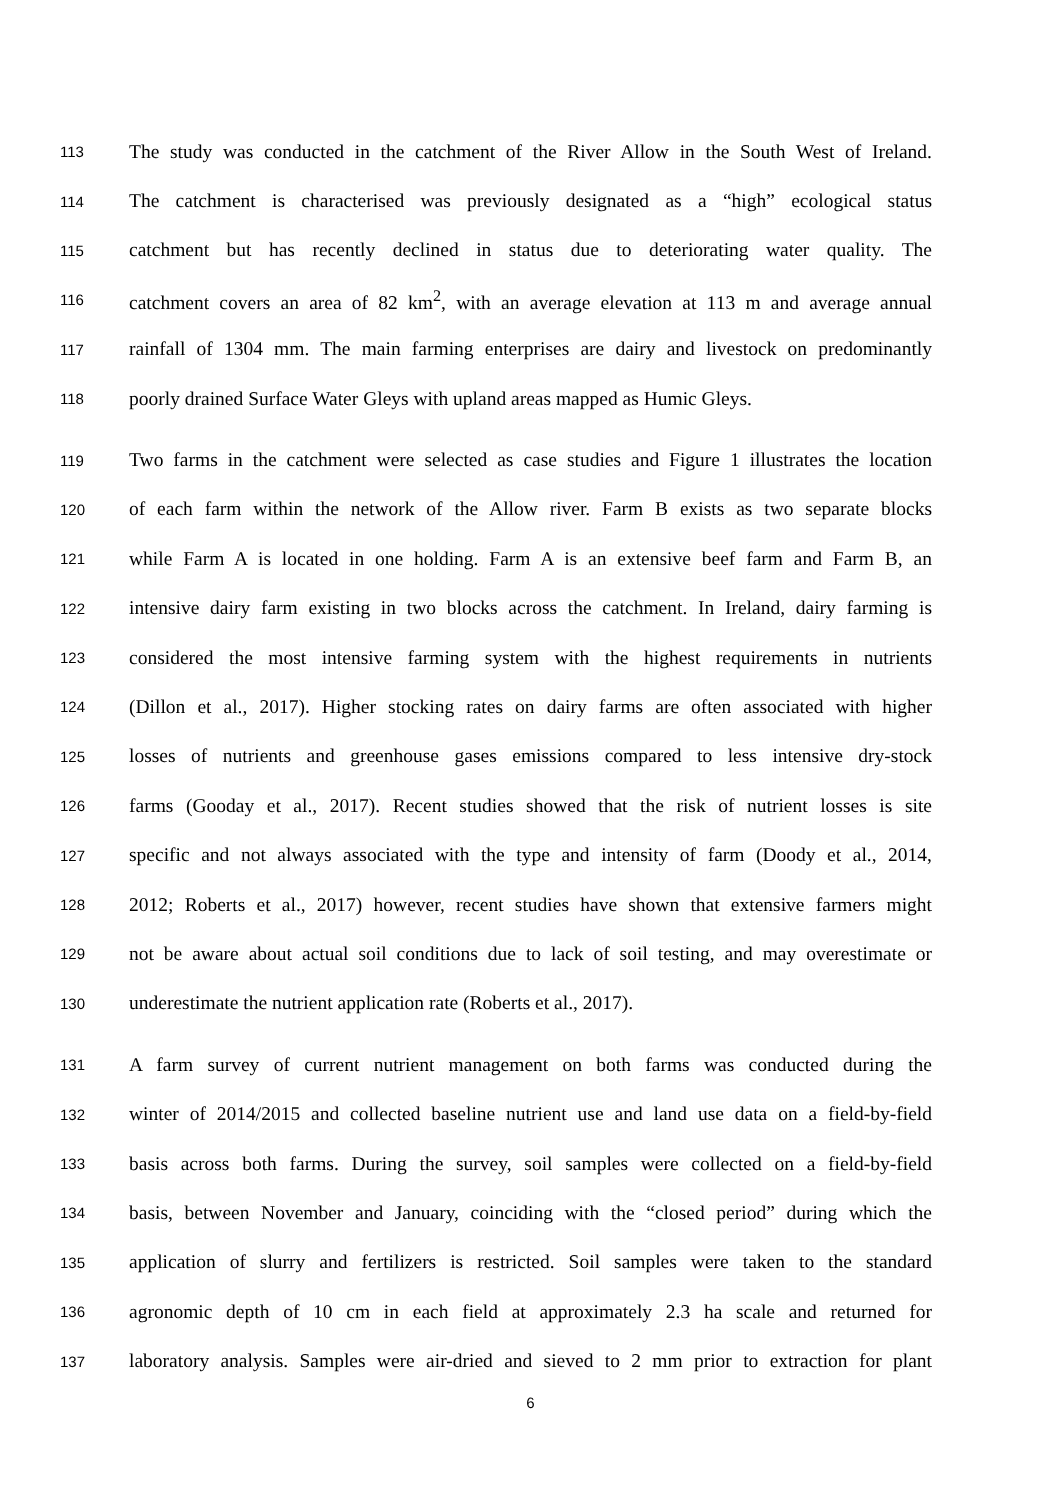113 The study was conducted in the catchment of the River Allow in the South West of Ireland.
114 The catchment is characterised was previously designated as a “high” ecological status
115 catchment but has recently declined in status due to deteriorating water quality. The
116 catchment covers an area of 82 km<sup>2</sup>, with an average elevation at 113 m and average annual
117 rainfall of 1304 mm. The main farming enterprises are dairy and livestock on predominantly
118 poorly drained Surface Water Gleys with upland areas mapped as Humic Gleys.
119 Two farms in the catchment were selected as case studies and Figure 1 illustrates the location
120 of each farm within the network of the Allow river. Farm B exists as two separate blocks
121 while Farm A is located in one holding. Farm A is an extensive beef farm and Farm B, an
122 intensive dairy farm existing in two blocks across the catchment. In Ireland, dairy farming is
123 considered the most intensive farming system with the highest requirements in nutrients
124 (Dillon et al., 2017). Higher stocking rates on dairy farms are often associated with higher
125 losses of nutrients and greenhouse gases emissions compared to less intensive dry-stock
126 farms (Gooday et al., 2017). Recent studies showed that the risk of nutrient losses is site
127 specific and not always associated with the type and intensity of farm (Doody et al., 2014,
128 2012; Roberts et al., 2017) however, recent studies have shown that extensive farmers might
129 not be aware about actual soil conditions due to lack of soil testing, and may overestimate or
130 underestimate the nutrient application rate (Roberts et al., 2017).
131 A farm survey of current nutrient management on both farms was conducted during the
132 winter of 2014/2015 and collected baseline nutrient use and land use data on a field-by-field
133 basis across both farms. During the survey, soil samples were collected on a field-by-field
134 basis, between November and January, coinciding with the “closed period” during which the
135 application of slurry and fertilizers is restricted. Soil samples were taken to the standard
136 agronomic depth of 10 cm in each field at approximately 2.3 ha scale and returned for
137 laboratory analysis. Samples were air-dried and sieved to 2 mm prior to extraction for plant
6